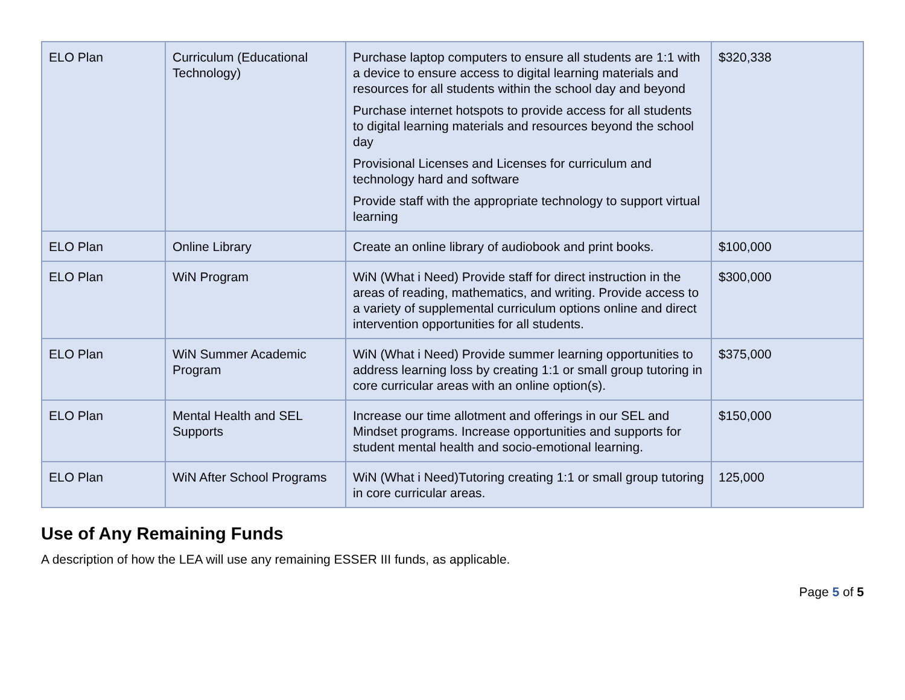| ELO Plan | Curriculum (Educational Technology) | Purchase laptop computers to ensure all students are 1:1 with a device to ensure access to digital learning materials and resources for all students within the school day and beyond Purchase internet hotspots to provide access for all students to digital learning materials and resources beyond the school day Provisional Licenses and Licenses for curriculum and technology hard and software Provide staff with the appropriate technology to support virtual learning | $320,338 |
| ELO Plan | Online Library | Create an online library of audiobook and print books. | $100,000 |
| ELO Plan | WiN Program | WiN (What i Need) Provide staff for direct instruction in the areas of reading, mathematics, and writing. Provide access to a variety of supplemental curriculum options online and direct intervention opportunities for all students. | $300,000 |
| ELO Plan | WiN Summer Academic Program | WiN (What i Need) Provide summer learning opportunities to address learning loss by creating 1:1 or small group tutoring in core curricular areas with an online option(s). | $375,000 |
| ELO Plan | Mental Health and SEL Supports | Increase our time allotment and offerings in our SEL and Mindset programs. Increase opportunities and supports for student mental health and socio-emotional learning. | $150,000 |
| ELO Plan | WiN After School Programs | WiN (What i Need)Tutoring creating 1:1 or small group tutoring in core curricular areas. | 125,000 |
Use of Any Remaining Funds
A description of how the LEA will use any remaining ESSER III funds, as applicable.
Page 5 of 5